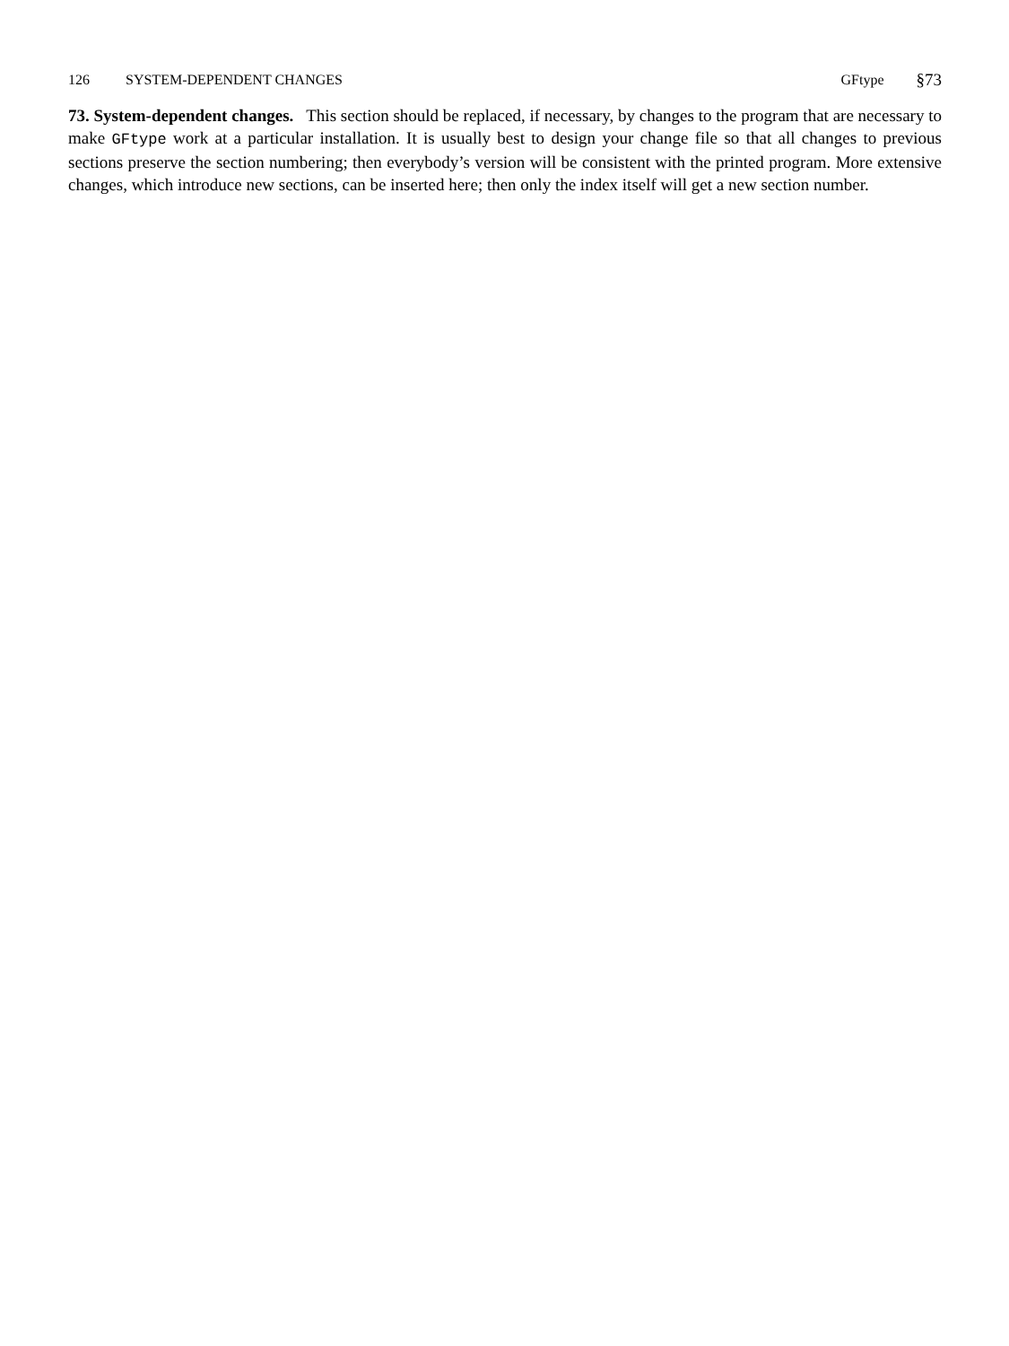126 SYSTEM-DEPENDENT CHANGES GFtype §73
73. System-dependent changes. This section should be replaced, if necessary, by changes to the program that are necessary to make GFtype work at a particular installation. It is usually best to design your change file so that all changes to previous sections preserve the section numbering; then everybody’s version will be consistent with the printed program. More extensive changes, which introduce new sections, can be inserted here; then only the index itself will get a new section number.